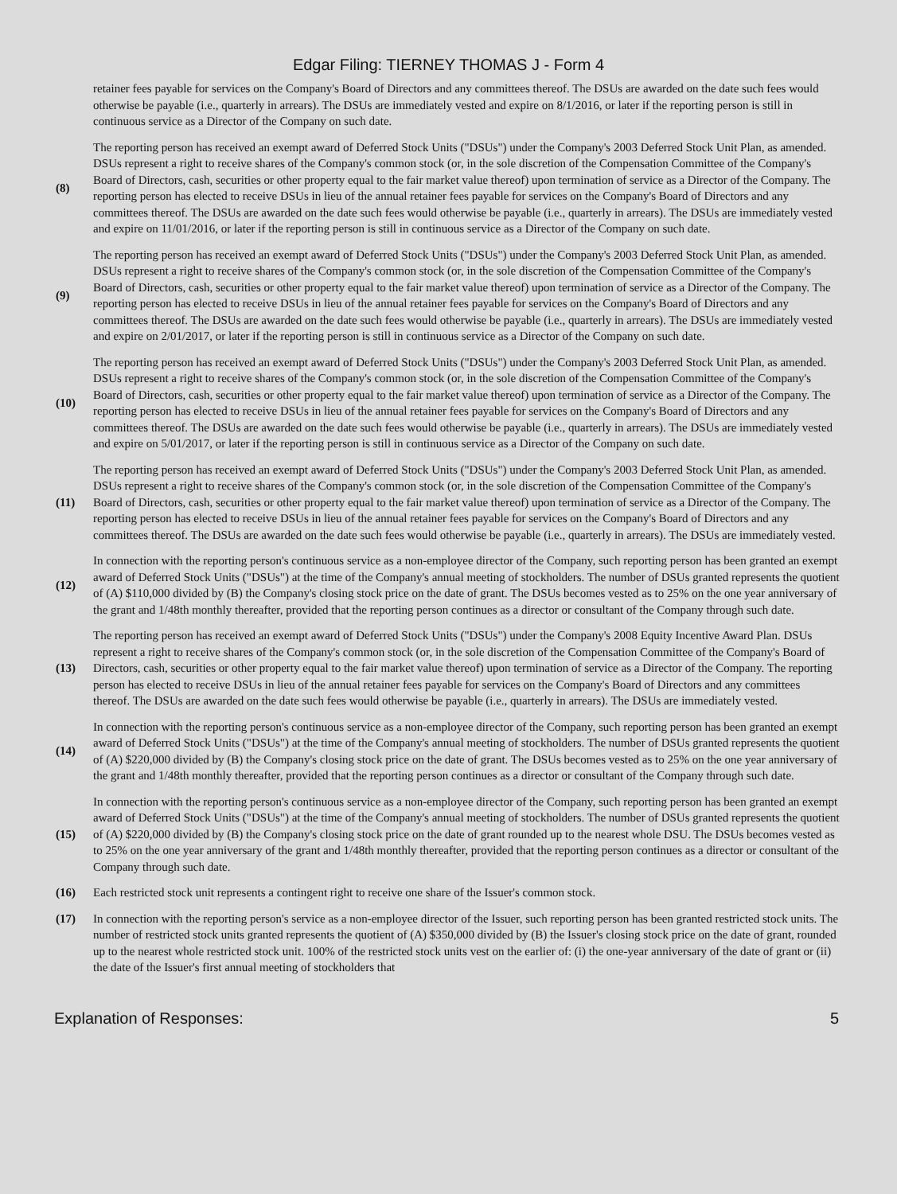Edgar Filing: TIERNEY THOMAS J - Form 4
| | retainer fees payable for services on the Company's Board of Directors and any committees thereof. The DSUs are awarded on the date such fees would otherwise be payable (i.e., quarterly in arrears). The DSUs are immediately vested and expire on 8/1/2016, or later if the reporting person is still in continuous service as a Director of the Company on such date. |
| (8) | The reporting person has received an exempt award of Deferred Stock Units ("DSUs") under the Company's 2003 Deferred Stock Unit Plan, as amended. DSUs represent a right to receive shares of the Company's common stock (or, in the sole discretion of the Compensation Committee of the Company's Board of Directors, cash, securities or other property equal to the fair market value thereof) upon termination of service as a Director of the Company. The reporting person has elected to receive DSUs in lieu of the annual retainer fees payable for services on the Company's Board of Directors and any committees thereof. The DSUs are awarded on the date such fees would otherwise be payable (i.e., quarterly in arrears). The DSUs are immediately vested and expire on 11/01/2016, or later if the reporting person is still in continuous service as a Director of the Company on such date. |
| (9) | The reporting person has received an exempt award of Deferred Stock Units ("DSUs") under the Company's 2003 Deferred Stock Unit Plan, as amended. DSUs represent a right to receive shares of the Company's common stock (or, in the sole discretion of the Compensation Committee of the Company's Board of Directors, cash, securities or other property equal to the fair market value thereof) upon termination of service as a Director of the Company. The reporting person has elected to receive DSUs in lieu of the annual retainer fees payable for services on the Company's Board of Directors and any committees thereof. The DSUs are awarded on the date such fees would otherwise be payable (i.e., quarterly in arrears). The DSUs are immediately vested and expire on 2/01/2017, or later if the reporting person is still in continuous service as a Director of the Company on such date. |
| (10) | The reporting person has received an exempt award of Deferred Stock Units ("DSUs") under the Company's 2003 Deferred Stock Unit Plan, as amended. DSUs represent a right to receive shares of the Company's common stock (or, in the sole discretion of the Compensation Committee of the Company's Board of Directors, cash, securities or other property equal to the fair market value thereof) upon termination of service as a Director of the Company. The reporting person has elected to receive DSUs in lieu of the annual retainer fees payable for services on the Company's Board of Directors and any committees thereof. The DSUs are awarded on the date such fees would otherwise be payable (i.e., quarterly in arrears). The DSUs are immediately vested and expire on 5/01/2017, or later if the reporting person is still in continuous service as a Director of the Company on such date. |
| (11) | The reporting person has received an exempt award of Deferred Stock Units ("DSUs") under the Company's 2003 Deferred Stock Unit Plan, as amended. DSUs represent a right to receive shares of the Company's common stock (or, in the sole discretion of the Compensation Committee of the Company's Board of Directors, cash, securities or other property equal to the fair market value thereof) upon termination of service as a Director of the Company. The reporting person has elected to receive DSUs in lieu of the annual retainer fees payable for services on the Company's Board of Directors and any committees thereof. The DSUs are awarded on the date such fees would otherwise be payable (i.e., quarterly in arrears). The DSUs are immediately vested. |
| (12) | In connection with the reporting person's continuous service as a non-employee director of the Company, such reporting person has been granted an exempt award of Deferred Stock Units ("DSUs") at the time of the Company's annual meeting of stockholders. The number of DSUs granted represents the quotient of (A) $110,000 divided by (B) the Company's closing stock price on the date of grant. The DSUs becomes vested as to 25% on the one year anniversary of the grant and 1/48th monthly thereafter, provided that the reporting person continues as a director or consultant of the Company through such date. |
| (13) | The reporting person has received an exempt award of Deferred Stock Units ("DSUs") under the Company's 2008 Equity Incentive Award Plan. DSUs represent a right to receive shares of the Company's common stock (or, in the sole discretion of the Compensation Committee of the Company's Board of Directors, cash, securities or other property equal to the fair market value thereof) upon termination of service as a Director of the Company. The reporting person has elected to receive DSUs in lieu of the annual retainer fees payable for services on the Company's Board of Directors and any committees thereof. The DSUs are awarded on the date such fees would otherwise be payable (i.e., quarterly in arrears). The DSUs are immediately vested. |
| (14) | In connection with the reporting person's continuous service as a non-employee director of the Company, such reporting person has been granted an exempt award of Deferred Stock Units ("DSUs") at the time of the Company's annual meeting of stockholders. The number of DSUs granted represents the quotient of (A) $220,000 divided by (B) the Company's closing stock price on the date of grant. The DSUs becomes vested as to 25% on the one year anniversary of the grant and 1/48th monthly thereafter, provided that the reporting person continues as a director or consultant of the Company through such date. |
| (15) | In connection with the reporting person's continuous service as a non-employee director of the Company, such reporting person has been granted an exempt award of Deferred Stock Units ("DSUs") at the time of the Company's annual meeting of stockholders. The number of DSUs granted represents the quotient of (A) $220,000 divided by (B) the Company's closing stock price on the date of grant rounded up to the nearest whole DSU. The DSUs becomes vested as to 25% on the one year anniversary of the grant and 1/48th monthly thereafter, provided that the reporting person continues as a director or consultant of the Company through such date. |
| (16) | Each restricted stock unit represents a contingent right to receive one share of the Issuer's common stock. |
| (17) | In connection with the reporting person's service as a non-employee director of the Issuer, such reporting person has been granted restricted stock units. The number of restricted stock units granted represents the quotient of (A) $350,000 divided by (B) the Issuer's closing stock price on the date of grant, rounded up to the nearest whole restricted stock unit. 100% of the restricted stock units vest on the earlier of: (i) the one-year anniversary of the date of grant or (ii) the date of the Issuer's first annual meeting of stockholders that |
Explanation of Responses: 5